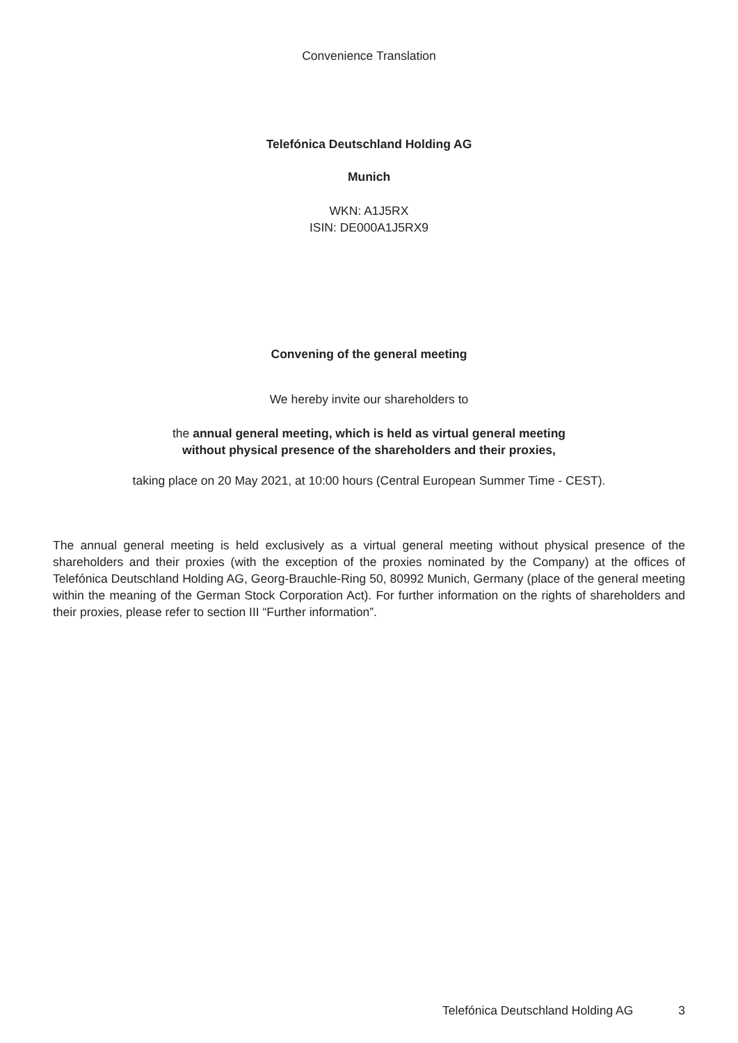Convenience Translation
Telefónica Deutschland Holding AG
Munich
WKN: A1J5RX
ISIN: DE000A1J5RX9
Convening of the general meeting
We hereby invite our shareholders to
the annual general meeting, which is held as virtual general meeting
without physical presence of the shareholders and their proxies,
taking place on 20 May 2021, at 10:00 hours (Central European Summer Time - CEST).
The annual general meeting is held exclusively as a virtual general meeting without physical presence of the shareholders and their proxies (with the exception of the proxies nominated by the Company) at the offices of Telefónica Deutschland Holding AG, Georg-Brauchle-Ring 50, 80992 Munich, Germany (place of the general meeting within the meaning of the German Stock Corporation Act). For further information on the rights of shareholders and their proxies, please refer to section III “Further information”.
Telefónica Deutschland Holding AG 3